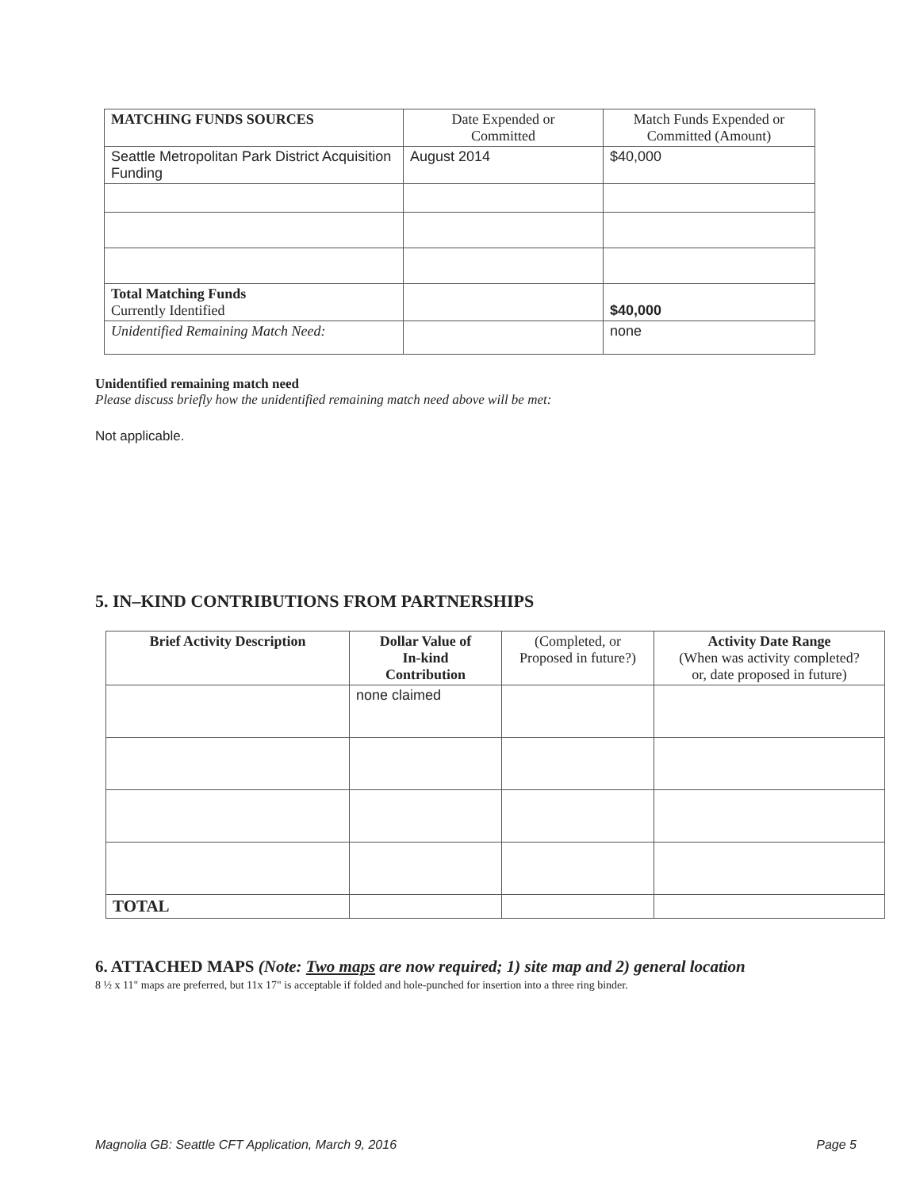| MATCHING FUNDS SOURCES | Date Expended or Committed | Match Funds Expended or Committed (Amount) |
| --- | --- | --- |
| Seattle Metropolitan Park District Acquisition Funding | August 2014 | $40,000 |
| Total Matching Funds Currently Identified | | $40,000 |
| Unidentified Remaining Match Need: | | none |
Unidentified remaining match need
Please discuss briefly how the unidentified remaining match need above will be met:
Not applicable.
5. IN–KIND CONTRIBUTIONS FROM PARTNERSHIPS
| Brief Activity Description | Dollar Value of In-kind Contribution | (Completed, or Proposed in future?) | Activity Date Range (When was activity completed? or, date proposed in future) |
| --- | --- | --- | --- |
| | none claimed | | |
| TOTAL | | | |
6. ATTACHED MAPS (Note: Two maps are now required; 1) site map and 2) general location
8 ½ x 11" maps are preferred, but 11x 17" is acceptable if folded and hole-punched for insertion into a three ring binder.
Magnolia GB: Seattle CFT Application, March 9, 2016 Page 5